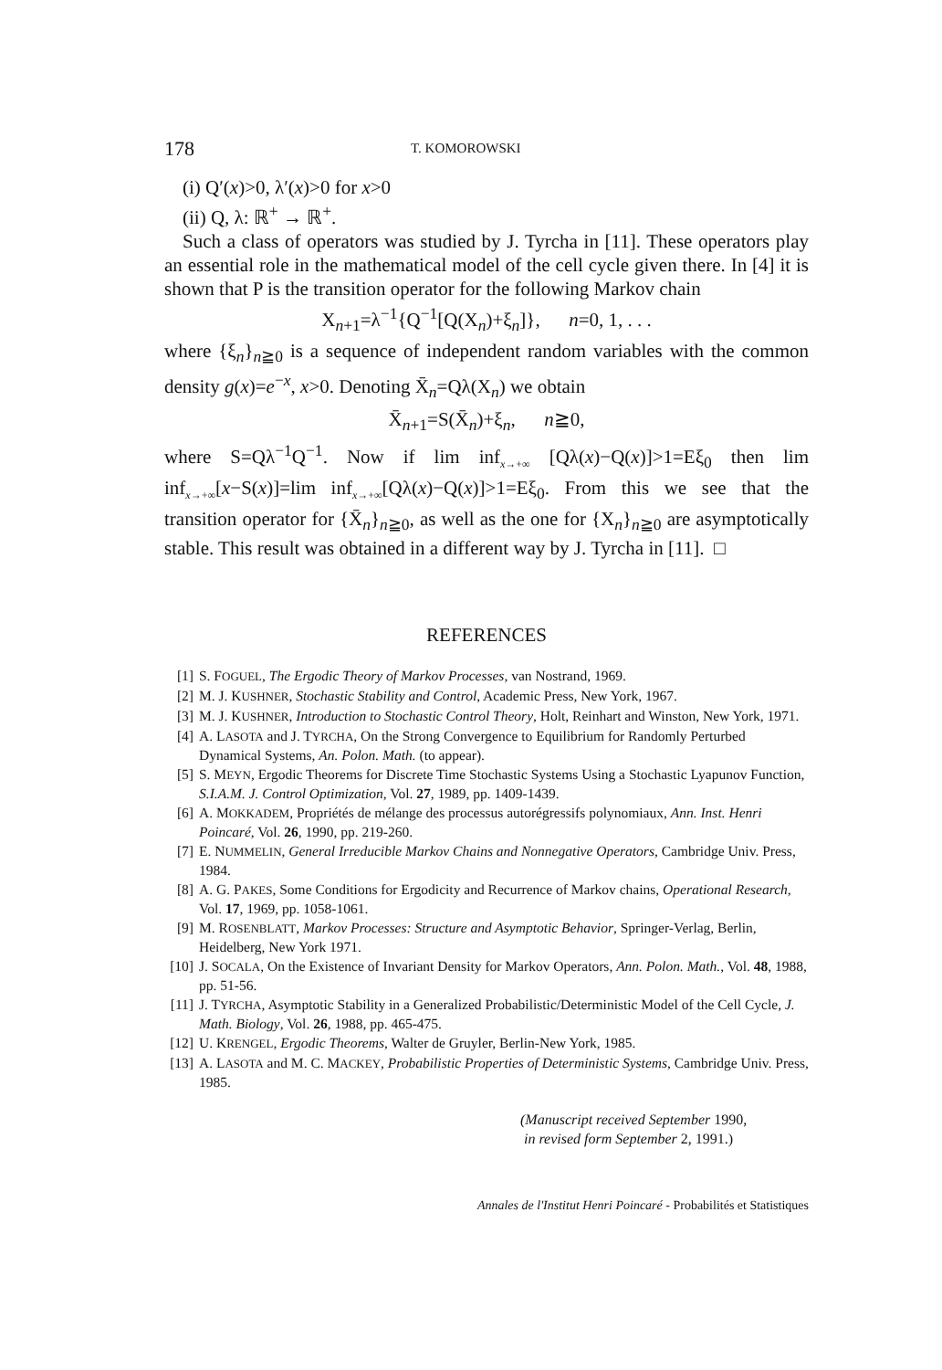178 T. KOMOROWSKI
(i) Q′(x)>0, λ′(x)>0 for x>0
(ii) Q, λ: ℝ<sup>+</sup> → ℝ<sup>+</sup>.
Such a class of operators was studied by J. Tyrcha in [11]. These operators play an essential role in the mathematical model of the cell cycle given there. In [4] it is shown that P is the transition operator for the following Markov chain
X<sub>n+1</sub>=λ<sup>−1</sup>{Q<sup>−1</sup>[Q(X<sub>n</sub>)+ξ<sub>n</sub>]}, n=0, 1, . . .
where {ξ<sub>n</sub>}<sub>n≧0</sub> is a sequence of independent random variables with the common density g(x)=e<sup>−x</sup>, x>0. Denoting X̄<sub>n</sub>=Qλ(X<sub>n</sub>) we obtain
X̄<sub>n+1</sub>=S(X̄<sub>n</sub>)+ξ<sub>n</sub>, n≧0,
where S=Qλ<sup>−1</sup>Q<sup>−1</sup>. Now if lim inf<sub>x→+∞</sub> [Qλ(x)−Q(x)]>1=Eξ<sub>0</sub> then lim inf<sub>x→+∞</sub>[x−S(x)]=lim inf<sub>x→+∞</sub>[Qλ(x)−Q(x)]>1=Eξ<sub>0</sub>. From this we see that the transition operator for {X̄<sub>n</sub>}<sub>n≧0</sub>, as well as the one for {X<sub>n</sub>}<sub>n≧0</sub> are asymptotically stable. This result was obtained in a different way by J. Tyrcha in [11]. □
REFERENCES
[1] S. FOGUEL, The Ergodic Theory of Markov Processes, van Nostrand, 1969.
[2] M. J. KUSHNER, Stochastic Stability and Control, Academic Press, New York, 1967.
[3] M. J. KUSHNER, Introduction to Stochastic Control Theory, Holt, Reinhart and Winston, New York, 1971.
[4] A. LASOTA and J. TYRCHA, On the Strong Convergence to Equilibrium for Randomly Perturbed Dynamical Systems, An. Polon. Math. (to appear).
[5] S. MEYN, Ergodic Theorems for Discrete Time Stochastic Systems Using a Stochastic Lyapunov Function, S.I.A.M. J. Control Optimization, Vol. 27, 1989, pp. 1409-1439.
[6] A. MOKKADEM, Propriétés de mélange des processus autorégressifs polynomiaux, Ann. Inst. Henri Poincaré, Vol. 26, 1990, pp. 219-260.
[7] E. NUMMELIN, General Irreducible Markov Chains and Nonnegative Operators, Cambridge Univ. Press, 1984.
[8] A. G. PAKES, Some Conditions for Ergodicity and Recurrence of Markov chains, Operational Research, Vol. 17, 1969, pp. 1058-1061.
[9] M. ROSENBLATT, Markov Processes: Structure and Asymptotic Behavior, Springer-Verlag, Berlin, Heidelberg, New York 1971.
[10] J. SOCALA, On the Existence of Invariant Density for Markov Operators, Ann. Polon. Math., Vol. 48, 1988, pp. 51-56.
[11] J. TYRCHA, Asymptotic Stability in a Generalized Probabilistic/Deterministic Model of the Cell Cycle, J. Math. Biology, Vol. 26, 1988, pp. 465-475.
[12] U. KRENGEL, Ergodic Theorems, Walter de Gruyler, Berlin-New York, 1985.
[13] A. LASOTA and M. C. MACKEY, Probabilistic Properties of Deterministic Systems, Cambridge Univ. Press, 1985.
(Manuscript received September 1990,
in revised form September 2, 1991.)
Annales de l'Institut Henri Poincaré - Probabilités et Statistiques